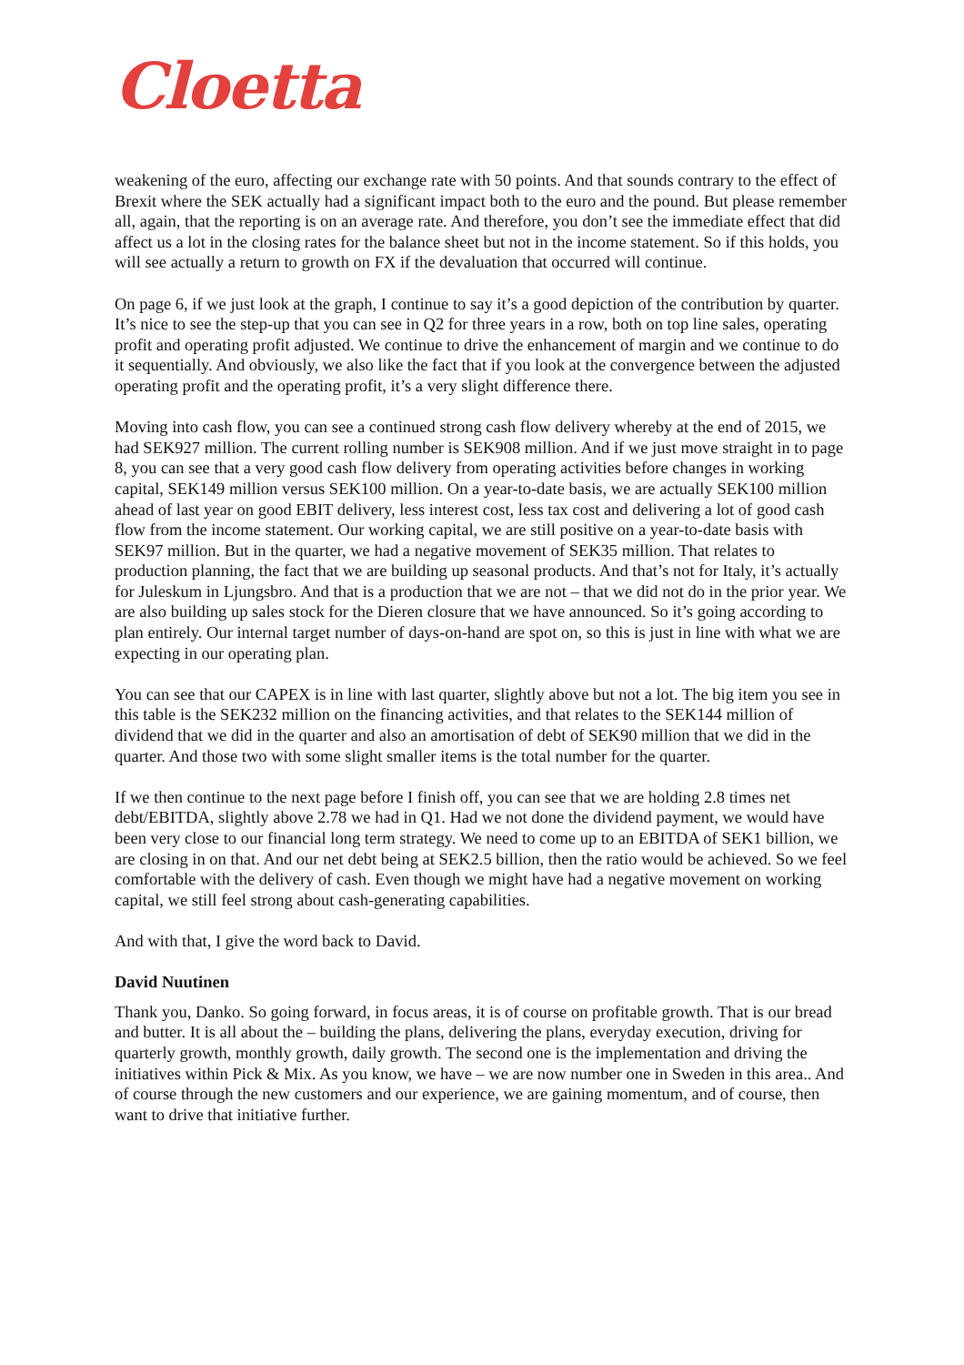Cloetta
weakening of the euro, affecting our exchange rate with 50 points. And that sounds contrary to the effect of Brexit where the SEK actually had a significant impact both to the euro and the pound. But please remember all, again, that the reporting is on an average rate. And therefore, you don’t see the immediate effect that did affect us a lot in the closing rates for the balance sheet but not in the income statement. So if this holds, you will see actually a return to growth on FX if the devaluation that occurred will continue.
On page 6, if we just look at the graph, I continue to say it’s a good depiction of the contribution by quarter. It’s nice to see the step-up that you can see in Q2 for three years in a row, both on top line sales, operating profit and operating profit adjusted. We continue to drive the enhancement of margin and we continue to do it sequentially. And obviously, we also like the fact that if you look at the convergence between the adjusted operating profit and the operating profit, it’s a very slight difference there.
Moving into cash flow, you can see a continued strong cash flow delivery whereby at the end of 2015, we had SEK927 million. The current rolling number is SEK908 million. And if we just move straight in to page 8, you can see that a very good cash flow delivery from operating activities before changes in working capital, SEK149 million versus SEK100 million. On a year-to-date basis, we are actually SEK100 million ahead of last year on good EBIT delivery, less interest cost, less tax cost and delivering a lot of good cash flow from the income statement. Our working capital, we are still positive on a year-to-date basis with SEK97 million. But in the quarter, we had a negative movement of SEK35 million. That relates to production planning, the fact that we are building up seasonal products. And that’s not for Italy, it’s actually for Juleskum in Ljungsbro. And that is a production that we are not – that we did not do in the prior year. We are also building up sales stock for the Dieren closure that we have announced. So it’s going according to plan entirely. Our internal target number of days-on-hand are spot on, so this is just in line with what we are expecting in our operating plan.
You can see that our CAPEX is in line with last quarter, slightly above but not a lot. The big item you see in this table is the SEK232 million on the financing activities, and that relates to the SEK144 million of dividend that we did in the quarter and also an amortisation of debt of SEK90 million that we did in the quarter. And those two with some slight smaller items is the total number for the quarter.
If we then continue to the next page before I finish off, you can see that we are holding 2.8 times net debt/EBITDA, slightly above 2.78 we had in Q1. Had we not done the dividend payment, we would have been very close to our financial long term strategy. We need to come up to an EBITDA of SEK1 billion, we are closing in on that. And our net debt being at SEK2.5 billion, then the ratio would be achieved. So we feel comfortable with the delivery of cash. Even though we might have had a negative movement on working capital, we still feel strong about cash-generating capabilities.
And with that, I give the word back to David.
David Nuutinen
Thank you, Danko. So going forward, in focus areas, it is of course on profitable growth. That is our bread and butter. It is all about the – building the plans, delivering the plans, everyday execution, driving for quarterly growth, monthly growth, daily growth. The second one is the implementation and driving the initiatives within Pick & Mix. As you know, we have – we are now number one in Sweden in this area.. And of course through the new customers and our experience, we are gaining momentum, and of course, then want to drive that initiative further.